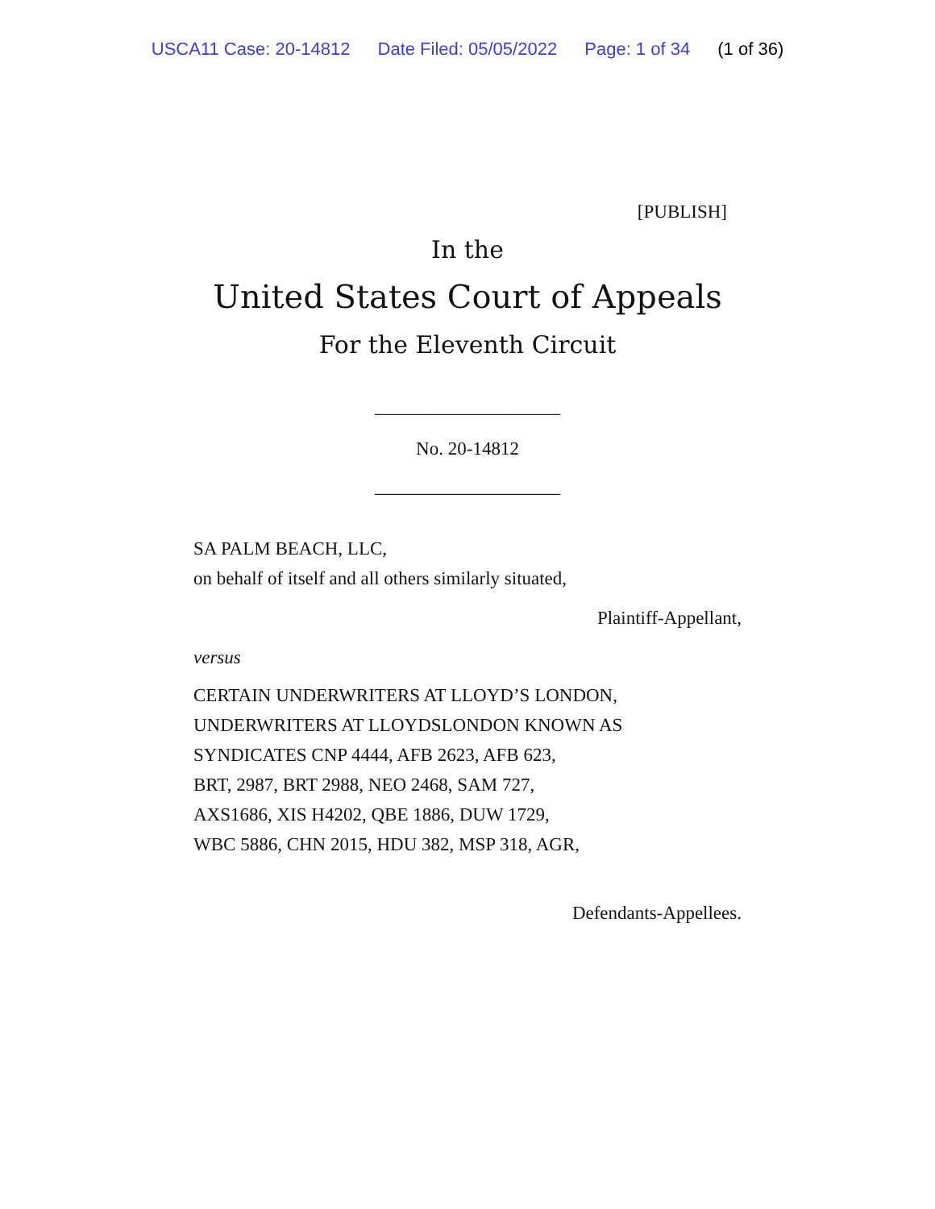USCA11 Case: 20-14812 Date Filed: 05/05/2022 Page: 1 of 34 (1 of 36)
[PUBLISH]
In the
United States Court of Appeals
For the Eleventh Circuit
____________________
No. 20-14812
____________________
SA PALM BEACH, LLC,
on behalf of itself and all others similarly situated,
Plaintiff-Appellant,
versus
CERTAIN UNDERWRITERS AT LLOYD’S LONDON,
UNDERWRITERS AT LLOYDSLONDON KNOWN AS
SYNDICATES CNP 4444, AFB 2623, AFB 623,
BRT, 2987, BRT 2988, NEO 2468, SAM 727,
AXS1686, XIS H4202, QBE 1886, DUW 1729,
WBC 5886, CHN 2015, HDU 382, MSP 318, AGR,
Defendants-Appellees.